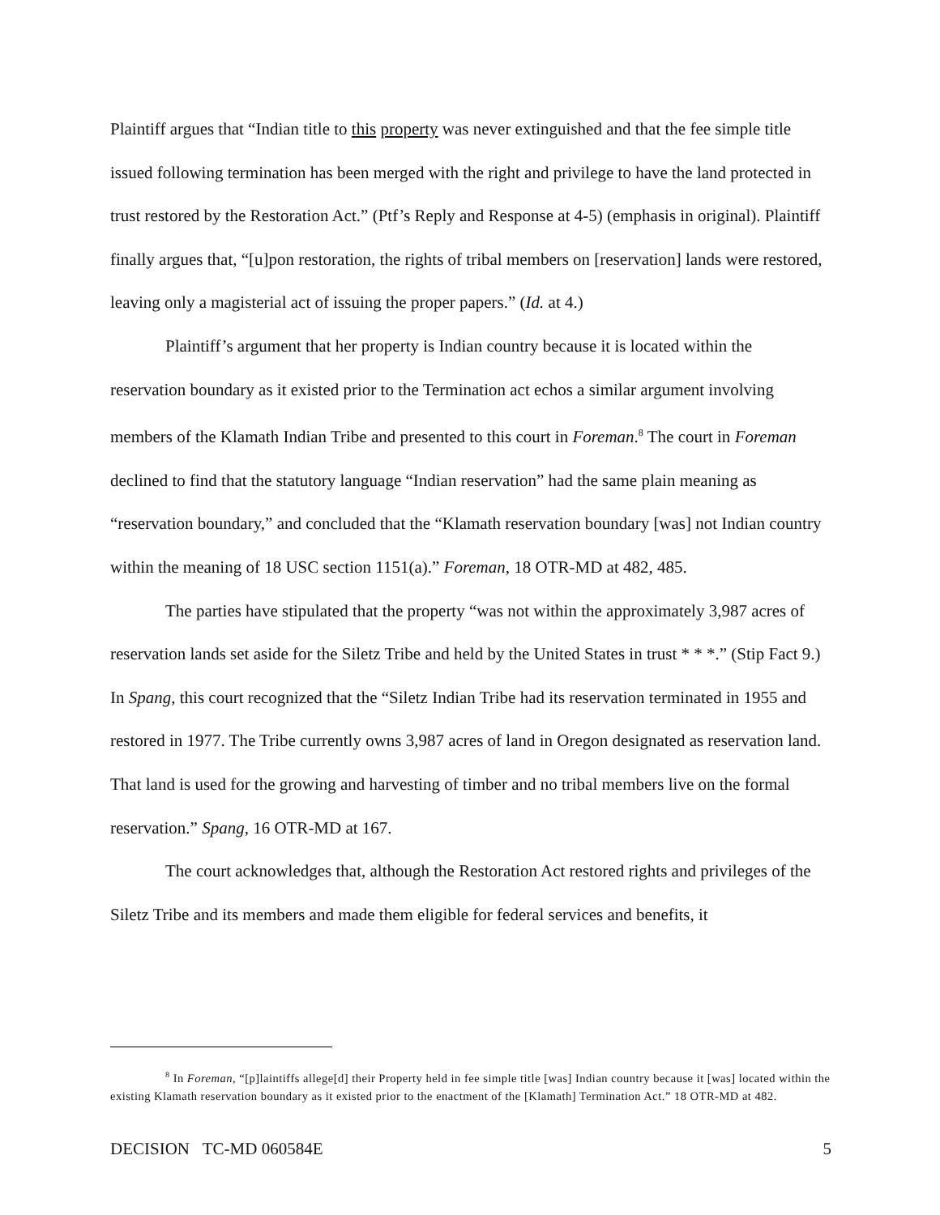Plaintiff argues that “Indian title to this property was never extinguished and that the fee simple title issued following termination has been merged with the right and privilege to have the land protected in trust restored by the Restoration Act.” (Ptf’s Reply and Response at 4-5) (emphasis in original). Plaintiff finally argues that, “[u]pon restoration, the rights of tribal members on [reservation] lands were restored, leaving only a magisterial act of issuing the proper papers.” (Id. at 4.)
Plaintiff’s argument that her property is Indian country because it is located within the reservation boundary as it existed prior to the Termination act echos a similar argument involving members of the Klamath Indian Tribe and presented to this court in Foreman.<sup>8</sup> The court in Foreman declined to find that the statutory language “Indian reservation” had the same plain meaning as “reservation boundary,” and concluded that the “Klamath reservation boundary [was] not Indian country within the meaning of 18 USC section 1151(a).” Foreman, 18 OTR-MD at 482, 485.
The parties have stipulated that the property “was not within the approximately 3,987 acres of reservation lands set aside for the Siletz Tribe and held by the United States in trust * * *.” (Stip Fact 9.) In Spang, this court recognized that the “Siletz Indian Tribe had its reservation terminated in 1955 and restored in 1977. The Tribe currently owns 3,987 acres of land in Oregon designated as reservation land. That land is used for the growing and harvesting of timber and no tribal members live on the formal reservation.” Spang, 16 OTR-MD at 167.
The court acknowledges that, although the Restoration Act restored rights and privileges of the Siletz Tribe and its members and made them eligible for federal services and benefits, it
<sup>8</sup> In Foreman, “[p]laintiffs allege[d] their Property held in fee simple title [was] Indian country because it [was] located within the existing Klamath reservation boundary as it existed prior to the enactment of the [Klamath] Termination Act.” 18 OTR-MD at 482.
DECISION TC-MD 060584E 5